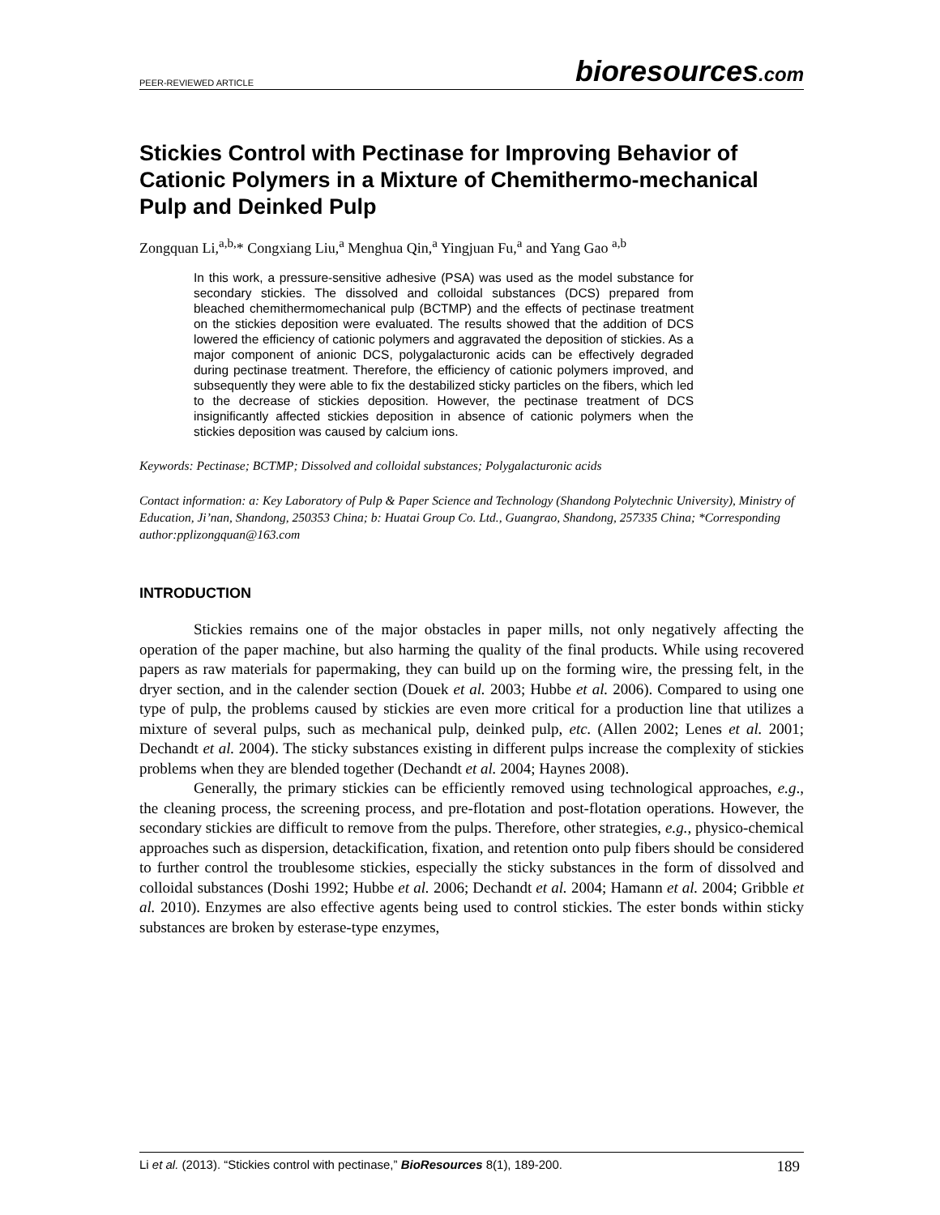PEER-REVIEWED ARTICLE
bioresources.com
Stickies Control with Pectinase for Improving Behavior of Cationic Polymers in a Mixture of Chemithermo-mechanical Pulp and Deinked Pulp
Zongquan Li,<sup>a,b,</sup>* Congxiang Liu,<sup>a</sup> Menghua Qin,<sup>a</sup> Yingjuan Fu,<sup>a</sup> and Yang Gao <sup>a,b</sup>
In this work, a pressure-sensitive adhesive (PSA) was used as the model substance for secondary stickies. The dissolved and colloidal substances (DCS) prepared from bleached chemithermomechanical pulp (BCTMP) and the effects of pectinase treatment on the stickies deposition were evaluated. The results showed that the addition of DCS lowered the efficiency of cationic polymers and aggravated the deposition of stickies. As a major component of anionic DCS, polygalacturonic acids can be effectively degraded during pectinase treatment. Therefore, the efficiency of cationic polymers improved, and subsequently they were able to fix the destabilized sticky particles on the fibers, which led to the decrease of stickies deposition. However, the pectinase treatment of DCS insignificantly affected stickies deposition in absence of cationic polymers when the stickies deposition was caused by calcium ions.
Keywords: Pectinase; BCTMP; Dissolved and colloidal substances; Polygalacturonic acids
Contact information: a: Key Laboratory of Pulp & Paper Science and Technology (Shandong Polytechnic University), Ministry of Education, Ji’nan, Shandong, 250353 China; b: Huatai Group Co. Ltd., Guangrao, Shandong, 257335 China; *Corresponding author:pplizongquan@163.com
INTRODUCTION
Stickies remains one of the major obstacles in paper mills, not only negatively affecting the operation of the paper machine, but also harming the quality of the final products. While using recovered papers as raw materials for papermaking, they can build up on the forming wire, the pressing felt, in the dryer section, and in the calender section (Douek et al. 2003; Hubbe et al. 2006). Compared to using one type of pulp, the problems caused by stickies are even more critical for a production line that utilizes a mixture of several pulps, such as mechanical pulp, deinked pulp, etc. (Allen 2002; Lenes et al. 2001; Dechandt et al. 2004). The sticky substances existing in different pulps increase the complexity of stickies problems when they are blended together (Dechandt et al. 2004; Haynes 2008).
Generally, the primary stickies can be efficiently removed using technological approaches, e.g., the cleaning process, the screening process, and pre-flotation and post-flotation operations. However, the secondary stickies are difficult to remove from the pulps. Therefore, other strategies, e.g., physico-chemical approaches such as dispersion, detackification, fixation, and retention onto pulp fibers should be considered to further control the troublesome stickies, especially the sticky substances in the form of dissolved and colloidal substances (Doshi 1992; Hubbe et al. 2006; Dechandt et al. 2004; Hamann et al. 2004; Gribble et al. 2010). Enzymes are also effective agents being used to control stickies. The ester bonds within sticky substances are broken by esterase-type enzymes,
Li et al. (2013). “Stickies control with pectinase,” BioResources 8(1), 189-200.
189